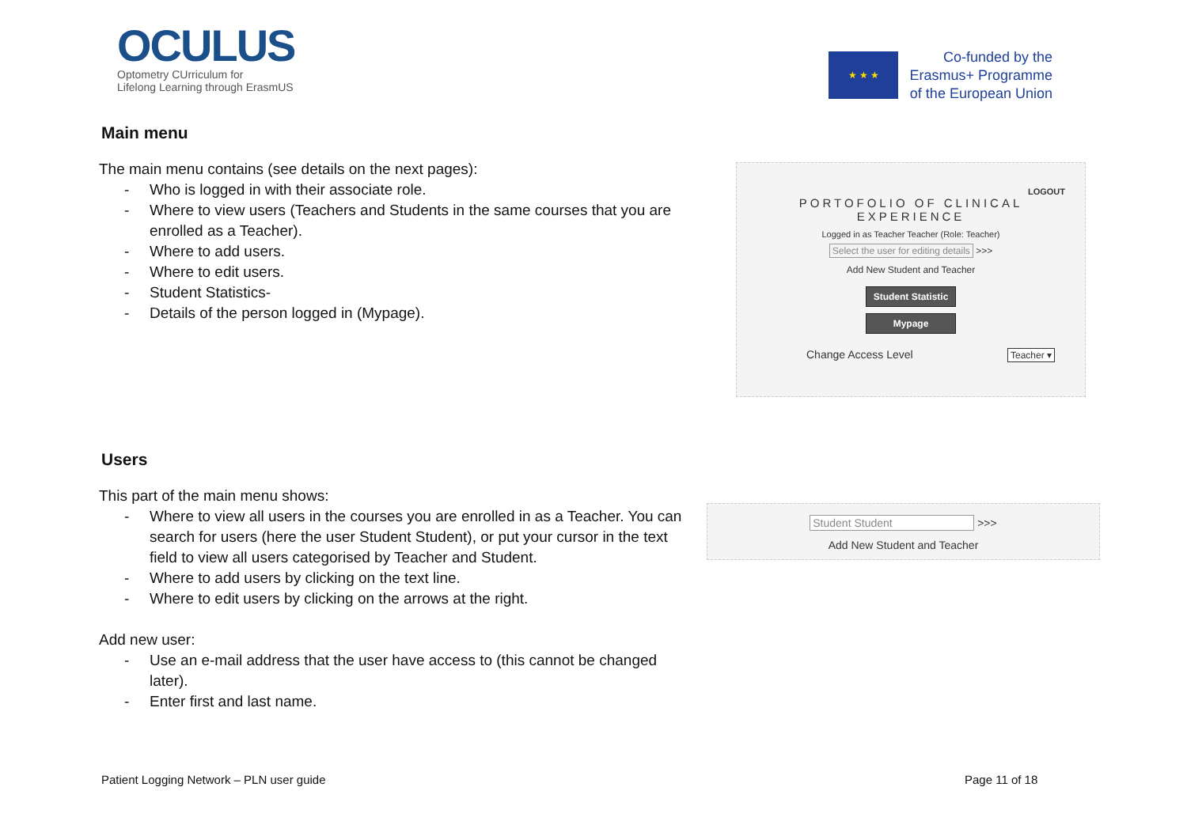OCULUS
Optometry CUrriculum for
Lifelong Learning through ErasmUS
★ ★ ★
Co-funded by the
Erasmus+ Programme
of the European Union
Main menu
The main menu contains (see details on the next pages):
- Who is logged in with their associate role.
- Where to view users (Teachers and Students in the same courses that you are enrolled as a Teacher).
- Where to add users.
- Where to edit users.
- Student Statistics-
- Details of the person logged in (Mypage).
LOGOUT
PORTOFOLIO OF CLINICAL
EXPERIENCE
Logged in as Teacher Teacher (Role: Teacher)
Select the user for editing details >>>
Add New Student and Teacher
Student Statistic
Mypage
Change Access Level Teacher ▾
Users
This part of the main menu shows:
- Where to view all users in the courses you are enrolled in as a Teacher. You can search for users (here the user Student Student), or put your cursor in the text field to view all users categorised by Teacher and Student.
- Where to add users by clicking on the text line.
- Where to edit users by clicking on the arrows at the right.
Add new user:
- Use an e-mail address that the user have access to (this cannot be changed later).
- Enter first and last name.
Student Student >>>
Add New Student and Teacher
Patient Logging Network – PLN user guide
Page 11 of 18